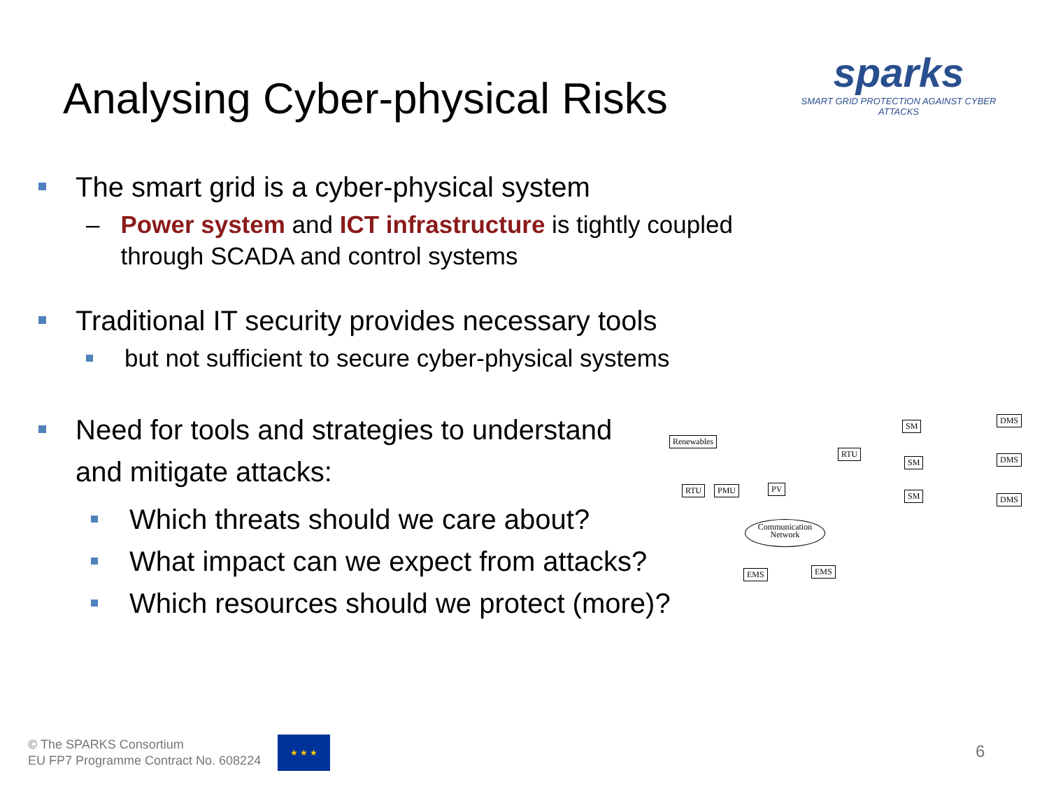Analysing Cyber-physical Risks
sparks
SMART GRID PROTECTION AGAINST CYBER ATTACKS
The smart grid is a cyber-physical system
– Power system and ICT infrastructure is tightly coupled
through SCADA and control systems
Traditional IT security provides necessary tools
but not sufficient to secure cyber-physical systems
Need for tools and strategies to understand
and mitigate attacks:
Which threats should we care about?
What impact can we expect from attacks?
Which resources should we protect (more)?
Renewables
RTU PMU PV
RTU
SM
SM
SM
DMS
DMS
DMS
Communication Network
EMS EMS
© The SPARKS Consortium
EU FP7 Programme Contract No. 608224
★ ★ ★
6